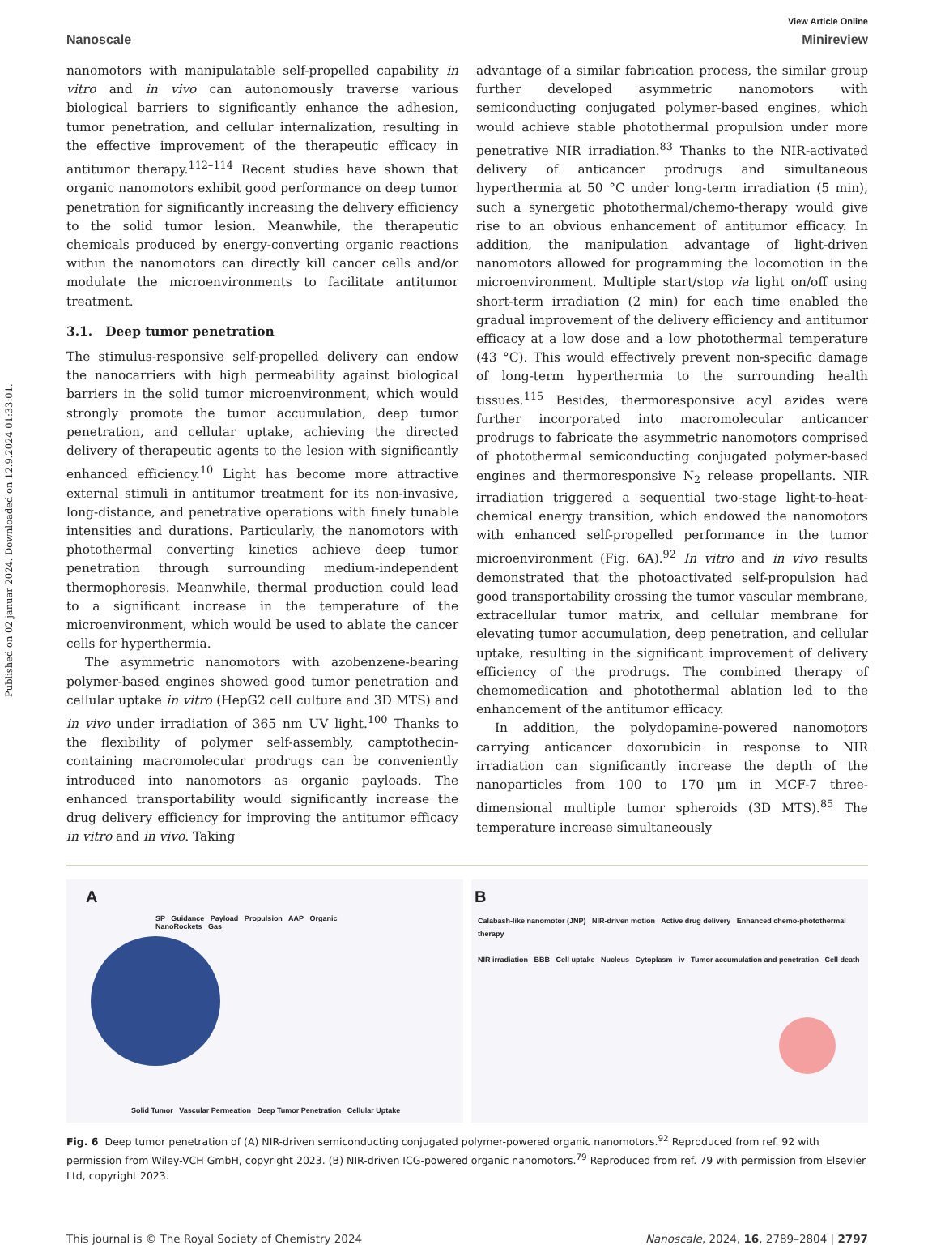Published on 02 januar 2024. Downloaded on 12.9.2024 01:33:01.
View Article Online
Nanoscale Minireview
nanomotors with manipulatable self-propelled capability in vitro and in vivo can autonomously traverse various biological barriers to significantly enhance the adhesion, tumor penetration, and cellular internalization, resulting in the effective improvement of the therapeutic efficacy in antitumor therapy.<sup>112–114</sup> Recent studies have shown that organic nanomotors exhibit good performance on deep tumor penetration for significantly increasing the delivery efficiency to the solid tumor lesion. Meanwhile, the therapeutic chemicals produced by energy-converting organic reactions within the nanomotors can directly kill cancer cells and/or modulate the microenvironments to facilitate antitumor treatment.
3.1. Deep tumor penetration
The stimulus-responsive self-propelled delivery can endow the nanocarriers with high permeability against biological barriers in the solid tumor microenvironment, which would strongly promote the tumor accumulation, deep tumor penetration, and cellular uptake, achieving the directed delivery of therapeutic agents to the lesion with significantly enhanced efficiency.<sup>10</sup> Light has become more attractive external stimuli in antitumor treatment for its non-invasive, long-distance, and penetrative operations with finely tunable intensities and durations. Particularly, the nanomotors with photothermal converting kinetics achieve deep tumor penetration through surrounding medium-independent thermophoresis. Meanwhile, thermal production could lead to a significant increase in the temperature of the microenvironment, which would be used to ablate the cancer cells for hyperthermia.
The asymmetric nanomotors with azobenzene-bearing polymer-based engines showed good tumor penetration and cellular uptake in vitro (HepG2 cell culture and 3D MTS) and in vivo under irradiation of 365 nm UV light.<sup>100</sup> Thanks to the flexibility of polymer self-assembly, camptothecin-containing macromolecular prodrugs can be conveniently introduced into nanomotors as organic payloads. The enhanced transportability would significantly increase the drug delivery efficiency for improving the antitumor efficacy in vitro and in vivo. Taking
advantage of a similar fabrication process, the similar group further developed asymmetric nanomotors with semiconducting conjugated polymer-based engines, which would achieve stable photothermal propulsion under more penetrative NIR irradiation.<sup>83</sup> Thanks to the NIR-activated delivery of anticancer prodrugs and simultaneous hyperthermia at 50 °C under long-term irradiation (5 min), such a synergetic photothermal/chemo-therapy would give rise to an obvious enhancement of antitumor efficacy. In addition, the manipulation advantage of light-driven nanomotors allowed for programming the locomotion in the microenvironment. Multiple start/stop via light on/off using short-term irradiation (2 min) for each time enabled the gradual improvement of the delivery efficiency and antitumor efficacy at a low dose and a low photothermal temperature (43 °C). This would effectively prevent non-specific damage of long-term hyperthermia to the surrounding health tissues.<sup>115</sup> Besides, thermoresponsive acyl azides were further incorporated into macromolecular anticancer prodrugs to fabricate the asymmetric nanomotors comprised of photothermal semiconducting conjugated polymer-based engines and thermoresponsive N<sub>2</sub> release propellants. NIR irradiation triggered a sequential two-stage light-to-heat-chemical energy transition, which endowed the nanomotors with enhanced self-propelled performance in the tumor microenvironment (Fig. 6A).<sup>92</sup> In vitro and in vivo results demonstrated that the photoactivated self-propulsion had good transportability crossing the tumor vascular membrane, extracellular tumor matrix, and cellular membrane for elevating tumor accumulation, deep penetration, and cellular uptake, resulting in the significant improvement of delivery efficiency of the prodrugs. The combined therapy of chemomedication and photothermal ablation led to the enhancement of the antitumor efficacy.
In addition, the polydopamine-powered nanomotors carrying anticancer doxorubicin in response to NIR irradiation can significantly increase the depth of the nanoparticles from 100 to 170 μm in MCF-7 three-dimensional multiple tumor spheroids (3D MTS).<sup>85</sup> The temperature increase simultaneously
A
SP Guidance Payload Propulsion AAP Organic NanoRockets Gas
Solid Tumor Vascular Permeation Deep Tumor Penetration Cellular Uptake
B
Calabash-like nanomotor (JNP) NIR-driven motion Active drug delivery Enhanced chemo-photothermal therapy
NIR irradiation BBB Cell uptake Nucleus Cytoplasm iv Tumor accumulation and penetration Cell death
Fig. 6 Deep tumor penetration of (A) NIR-driven semiconducting conjugated polymer-powered organic nanomotors.<sup>92</sup> Reproduced from ref. 92 with permission from Wiley-VCH GmbH, copyright 2023. (B) NIR-driven ICG-powered organic nanomotors.<sup>79</sup> Reproduced from ref. 79 with permission from Elsevier Ltd, copyright 2023.
This journal is © The Royal Society of Chemistry 2024 Nanoscale, 2024, 16, 2789–2804 | 2797